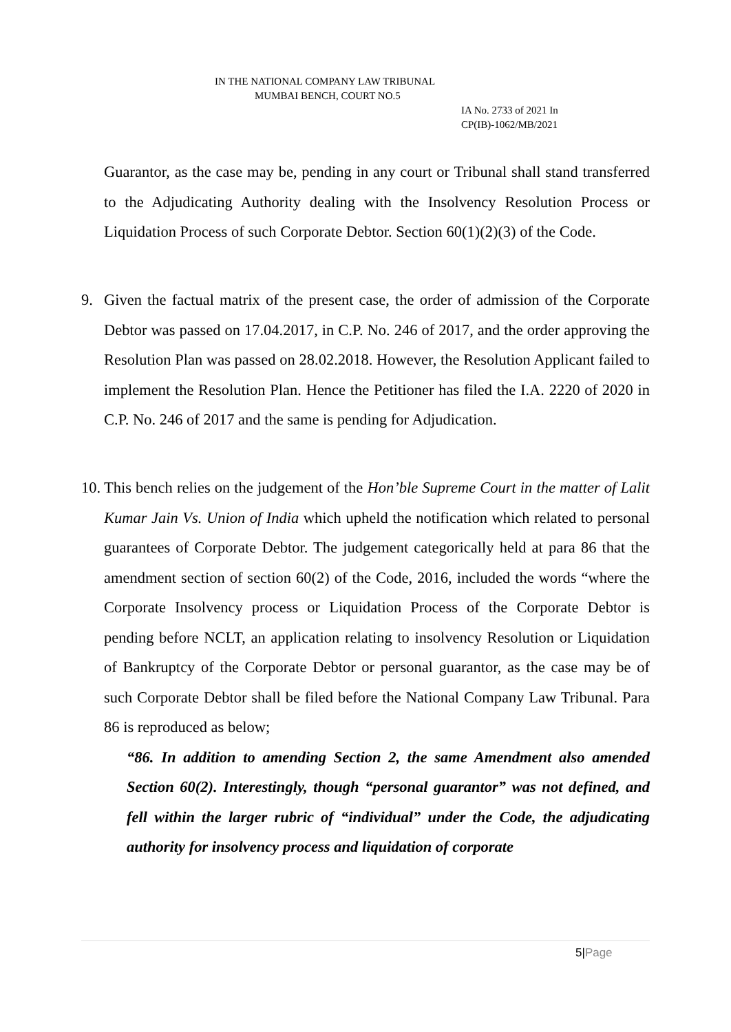IN THE NATIONAL COMPANY LAW TRIBUNAL
MUMBAI BENCH, COURT NO.5
IA No. 2733 of 2021 In
CP(IB)-1062/MB/2021
Guarantor, as the case may be, pending in any court or Tribunal shall stand transferred to the Adjudicating Authority dealing with the Insolvency Resolution Process or Liquidation Process of such Corporate Debtor. Section 60(1)(2)(3) of the Code.
9. Given the factual matrix of the present case, the order of admission of the Corporate Debtor was passed on 17.04.2017, in C.P. No. 246 of 2017, and the order approving the Resolution Plan was passed on 28.02.2018. However, the Resolution Applicant failed to implement the Resolution Plan. Hence the Petitioner has filed the I.A. 2220 of 2020 in C.P. No. 246 of 2017 and the same is pending for Adjudication.
10.
This bench relies on the judgement of the Hon’ble Supreme Court in the matter of Lalit Kumar Jain Vs. Union of India which upheld the notification which related to personal guarantees of Corporate Debtor. The judgement categorically held at para 86 that the amendment section of section 60(2) of the Code, 2016, included the words “where the Corporate Insolvency process or Liquidation Process of the Corporate Debtor is pending before NCLT, an application relating to insolvency Resolution or Liquidation of Bankruptcy of the Corporate Debtor or personal guarantor, as the case may be of such Corporate Debtor shall be filed before the National Company Law Tribunal. Para 86 is reproduced as below;
“86. In addition to amending Section 2, the same Amendment also amended Section 60(2). Interestingly, though “personal guarantor” was not defined, and fell within the larger rubric of “individual” under the Code, the adjudicating authority for insolvency process and liquidation of corporate
5|Page